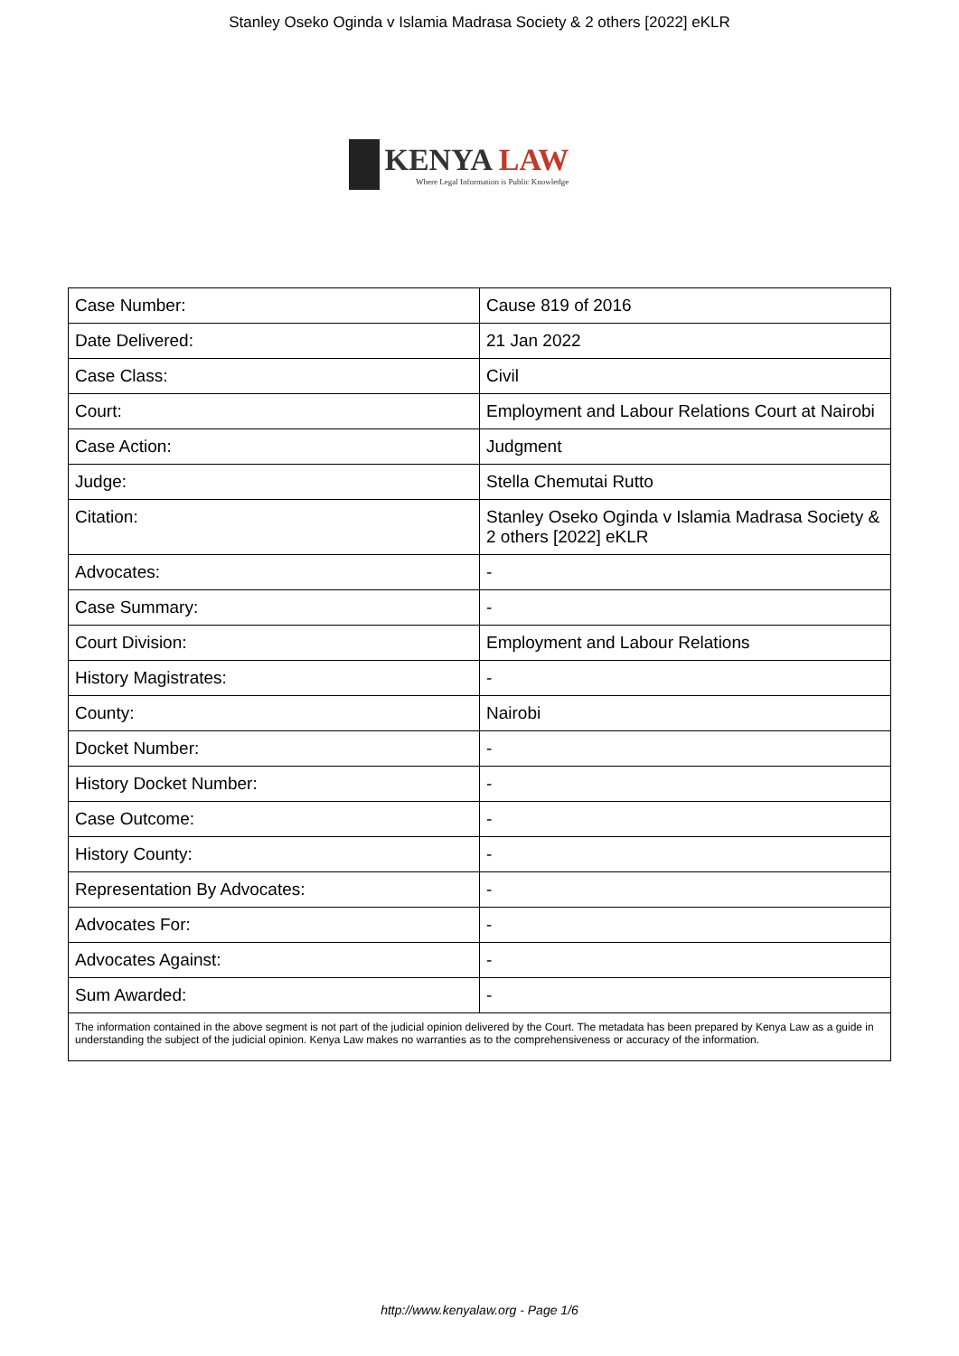Stanley Oseko Oginda v Islamia Madrasa Society & 2 others [2022] eKLR
KENYA LAW
Where Legal Information is Public Knowledge
| Case Number: | Cause 819 of 2016 |
| Date Delivered: | 21 Jan 2022 |
| Case Class: | Civil |
| Court: | Employment and Labour Relations Court at Nairobi |
| Case Action: | Judgment |
| Judge: | Stella Chemutai Rutto |
| Citation: | Stanley Oseko Oginda v Islamia Madrasa Society & 2 others [2022] eKLR |
| Advocates: | - |
| Case Summary: | - |
| Court Division: | Employment and Labour Relations |
| History Magistrates: | - |
| County: | Nairobi |
| Docket Number: | - |
| History Docket Number: | - |
| Case Outcome: | - |
| History County: | - |
| Representation By Advocates: | - |
| Advocates For: | - |
| Advocates Against: | - |
| Sum Awarded: | - |
| The information contained in the above segment is not part of the judicial opinion delivered by the Court. The metadata has been prepared by Kenya Law as a guide in understanding the subject of the judicial opinion. Kenya Law makes no warranties as to the comprehensiveness or accuracy of the information. | |
http://www.kenyalaw.org - Page 1/6